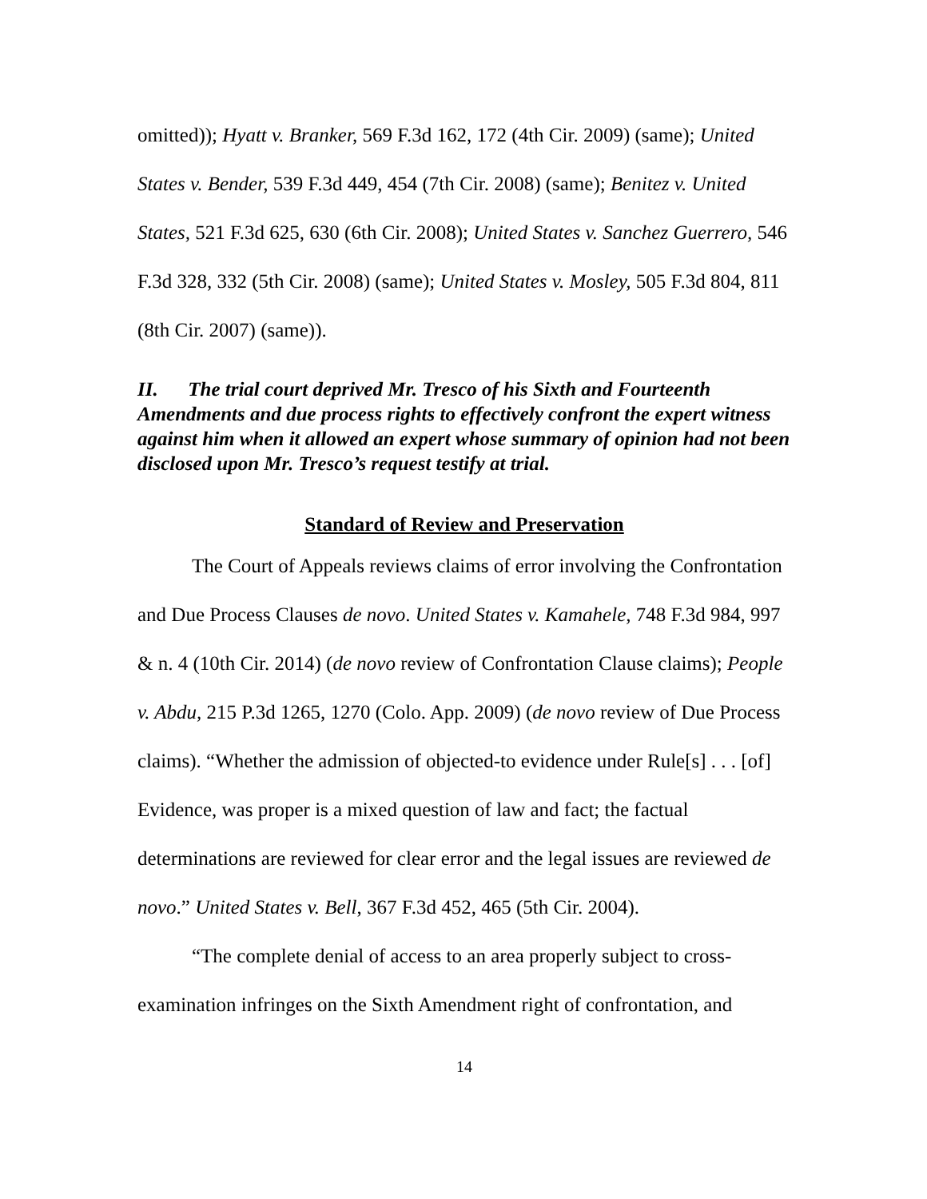omitted)); Hyatt v. Branker, 569 F.3d 162, 172 (4th Cir. 2009) (same); United States v. Bender, 539 F.3d 449, 454 (7th Cir. 2008) (same); Benitez v. United States, 521 F.3d 625, 630 (6th Cir. 2008); United States v. Sanchez Guerrero, 546 F.3d 328, 332 (5th Cir. 2008) (same); United States v. Mosley, 505 F.3d 804, 811 (8th Cir. 2007) (same)).
II. The trial court deprived Mr. Tresco of his Sixth and Fourteenth Amendments and due process rights to effectively confront the expert witness against him when it allowed an expert whose summary of opinion had not been disclosed upon Mr. Tresco’s request testify at trial.
Standard of Review and Preservation
The Court of Appeals reviews claims of error involving the Confrontation and Due Process Clauses de novo. United States v. Kamahele, 748 F.3d 984, 997 & n. 4 (10th Cir. 2014) (de novo review of Confrontation Clause claims); People v. Abdu, 215 P.3d 1265, 1270 (Colo. App. 2009) (de novo review of Due Process claims). “Whether the admission of objected-to evidence under Rule[s] . . . [of] Evidence, was proper is a mixed question of law and fact; the factual determinations are reviewed for clear error and the legal issues are reviewed de novo.” United States v. Bell, 367 F.3d 452, 465 (5th Cir. 2004).
“The complete denial of access to an area properly subject to cross-examination infringes on the Sixth Amendment right of confrontation, and
14